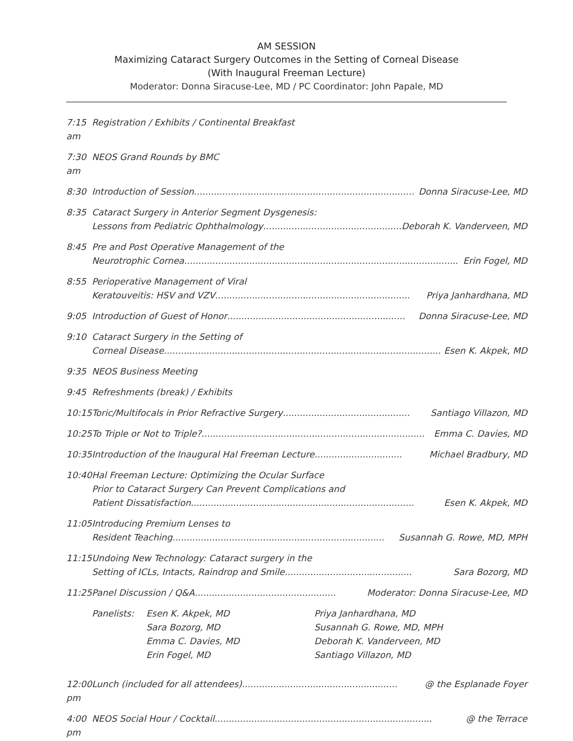AM SESSION
Maximizing Cataract Surgery Outcomes in the Setting of Corneal Disease
(With Inaugural Freeman Lecture)
Moderator: Donna Siracuse-Lee, MD / PC Coordinator: John Papale, MD
| 7:15 am | Registration / Exhibits / Continental Breakfast |
| 7:30 am | NEOS Grand Rounds by BMC |
| 8:30 | Introduction of Session .............................................................................. Donna Siracuse-Lee, MD |
| 8:35 | Cataract Surgery in Anterior Segment Dysgenesis: Lessons from Pediatric Ophthalmology ................................................. Deborah K. Vanderveen, MD |
| 8:45 | Pre and Post Operative Management of the Neurotrophic Cornea ................................................................................................. Erin Fogel, MD |
| 8:55 | Perioperative Management of Viral Keratouveitis: HSV and VZV ..................................................................... Priya Janhardhana, MD |
| 9:05 | Introduction of Guest of Honor ............................................................... Donna Siracuse-Lee, MD |
| 9:10 | Cataract Surgery in the Setting of Corneal Disease .................................................................................................. Esen K. Akpek, MD |
| 9:35 | NEOS Business Meeting |
| 9:45 | Refreshments (break) / Exhibits |
| 10:15 | Toric/Multifocals in Prior Refractive Surgery ............................................. Santiago Villazon, MD |
| 10:25 | To Triple or Not to Triple? ............................................................................... Emma C. Davies, MD |
| 10:35 | Introduction of the Inaugural Hal Freeman Lecture ............................... Michael Bradbury, MD |
| 10:40 | Hal Freeman Lecture: Optimizing the Ocular Surface Prior to Cataract Surgery Can Prevent Complications and Patient Dissatisfaction ............................................................................... Esen K. Akpek, MD |
| 11:05 | Introducing Premium Lenses to Resident Teaching ........................................................................... Susannah G. Rowe, MD, MPH |
| 11:15 | Undoing New Technology: Cataract surgery in the Setting of ICLs, Intacts, Raindrop and Smile ............................................. Sara Bozorg, MD |
| 11:25 | Panel Discussion / Q&A .................................................. Moderator: Donna Siracuse-Lee, MD |
| | Panelists: Esen K. Akpek, MD Sara Bozorg, MD Emma C. Davies, MD Erin Fogel, MD Priya Janhardhana, MD Susannah G. Rowe, MD, MPH Deborah K. Vanderveen, MD Santiago Villazon, MD |
| 12:00 pm | Lunch (included for all attendees) ....................................................... @ the Esplanade Foyer |
| 4:00 pm | NEOS Social Hour / Cocktail ............................................................................. @ the Terrace |